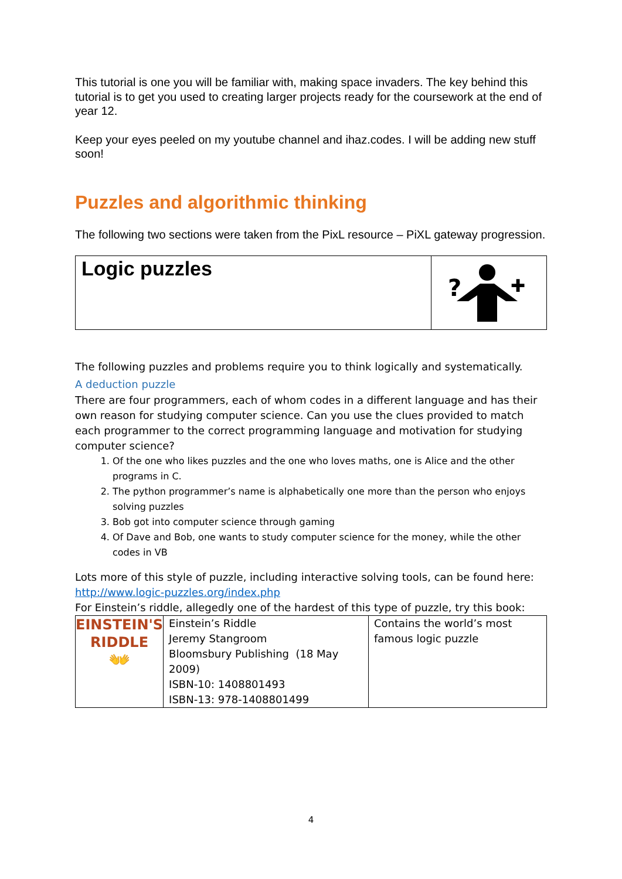This tutorial is one you will be familiar with, making space invaders. The key behind this tutorial is to get you used to creating larger projects ready for the coursework at the end of year 12.
Keep your eyes peeled on my youtube channel and ihaz.codes. I will be adding new stuff soon!
Puzzles and algorithmic thinking
The following two sections were taken from the PixL resource – PiXL gateway progression.
Logic puzzles
?
✚
The following puzzles and problems require you to think logically and systematically.
A deduction puzzle
There are four programmers, each of whom codes in a different language and has their own reason for studying computer science. Can you use the clues provided to match each programmer to the correct programming language and motivation for studying computer science?
1. Of the one who likes puzzles and the one who loves maths, one is Alice and the other programs in C.
2. The python programmer’s name is alphabetically one more than the person who enjoys solving puzzles
3. Bob got into computer science through gaming
4. Of Dave and Bob, one wants to study computer science for the money, while the other codes in VB
Lots more of this style of puzzle, including interactive solving tools, can be found here: http://www.logic-puzzles.org/index.php
For Einstein’s riddle, allegedly one of the hardest of this type of puzzle, try this book:
| EINSTEIN'S RIDDLE 👐 | Einstein’s Riddle Jeremy Stangroom Bloomsbury Publishing (18 May 2009) ISBN-10: 1408801493 ISBN-13: 978-1408801499 | Contains the world’s most famous logic puzzle |
4